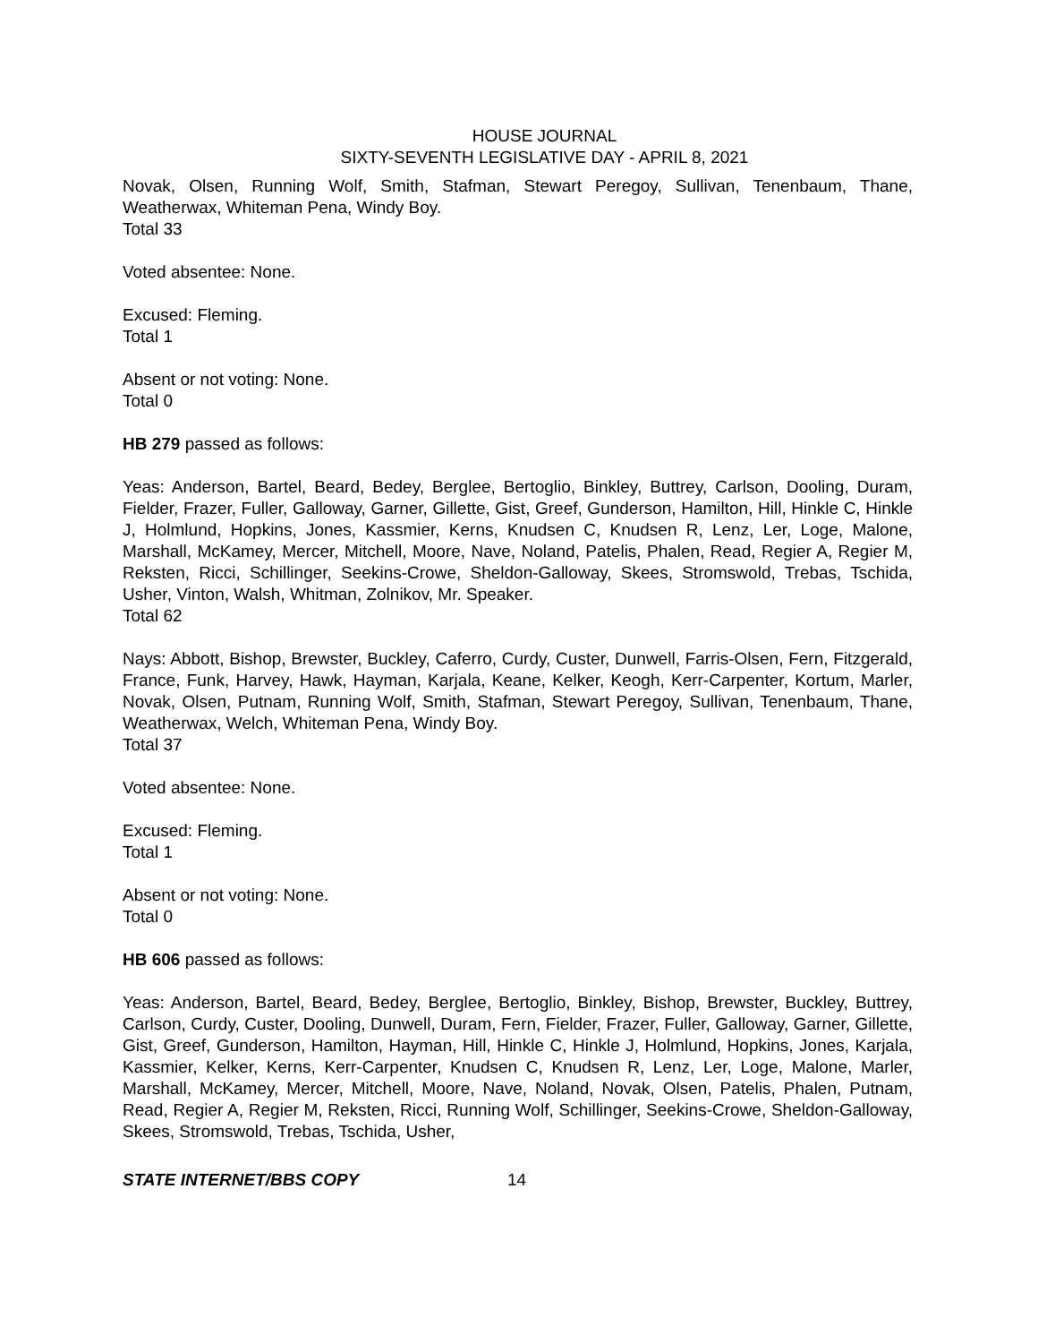HOUSE JOURNAL
SIXTY-SEVENTH LEGISLATIVE DAY - APRIL 8, 2021
Novak, Olsen, Running Wolf, Smith, Stafman, Stewart Peregoy, Sullivan, Tenenbaum, Thane, Weatherwax, Whiteman Pena, Windy Boy.
Total 33
Voted absentee: None.
Excused: Fleming.
Total 1
Absent or not voting: None.
Total 0
HB 279 passed as follows:
Yeas: Anderson, Bartel, Beard, Bedey, Berglee, Bertoglio, Binkley, Buttrey, Carlson, Dooling, Duram, Fielder, Frazer, Fuller, Galloway, Garner, Gillette, Gist, Greef, Gunderson, Hamilton, Hill, Hinkle C, Hinkle J, Holmlund, Hopkins, Jones, Kassmier, Kerns, Knudsen C, Knudsen R, Lenz, Ler, Loge, Malone, Marshall, McKamey, Mercer, Mitchell, Moore, Nave, Noland, Patelis, Phalen, Read, Regier A, Regier M, Reksten, Ricci, Schillinger, Seekins-Crowe, Sheldon-Galloway, Skees, Stromswold, Trebas, Tschida, Usher, Vinton, Walsh, Whitman, Zolnikov, Mr. Speaker.
Total 62
Nays: Abbott, Bishop, Brewster, Buckley, Caferro, Curdy, Custer, Dunwell, Farris-Olsen, Fern, Fitzgerald, France, Funk, Harvey, Hawk, Hayman, Karjala, Keane, Kelker, Keogh, Kerr-Carpenter, Kortum, Marler, Novak, Olsen, Putnam, Running Wolf, Smith, Stafman, Stewart Peregoy, Sullivan, Tenenbaum, Thane, Weatherwax, Welch, Whiteman Pena, Windy Boy.
Total 37
Voted absentee: None.
Excused: Fleming.
Total 1
Absent or not voting: None.
Total 0
HB 606 passed as follows:
Yeas: Anderson, Bartel, Beard, Bedey, Berglee, Bertoglio, Binkley, Bishop, Brewster, Buckley, Buttrey, Carlson, Curdy, Custer, Dooling, Dunwell, Duram, Fern, Fielder, Frazer, Fuller, Galloway, Garner, Gillette, Gist, Greef, Gunderson, Hamilton, Hayman, Hill, Hinkle C, Hinkle J, Holmlund, Hopkins, Jones, Karjala, Kassmier, Kelker, Kerns, Kerr-Carpenter, Knudsen C, Knudsen R, Lenz, Ler, Loge, Malone, Marler, Marshall, McKamey, Mercer, Mitchell, Moore, Nave, Noland, Novak, Olsen, Patelis, Phalen, Putnam, Read, Regier A, Regier M, Reksten, Ricci, Running Wolf, Schillinger, Seekins-Crowe, Sheldon-Galloway, Skees, Stromswold, Trebas, Tschida, Usher,
STATE INTERNET/BBS COPY 14